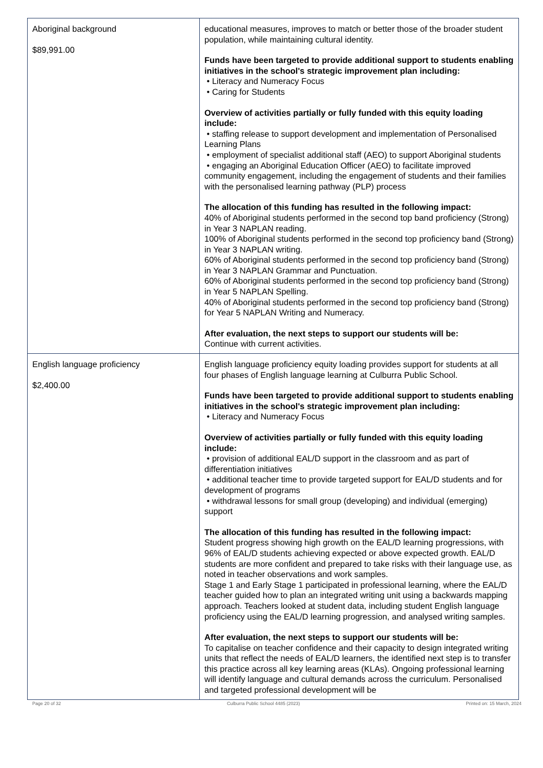| Aboriginal background $89,991.00 | educational measures, improves to match or better those of the broader student population, while maintaining cultural identity. Funds have been targeted to provide additional support to students enabling initiatives in the school's strategic improvement plan including: • Literacy and Numeracy Focus • Caring for Students Overview of activities partially or fully funded with this equity loading include: • staffing release to support development and implementation of Personalised Learning Plans • employment of specialist additional staff (AEO) to support Aboriginal students • engaging an Aboriginal Education Officer (AEO) to facilitate improved community engagement, including the engagement of students and their families with the personalised learning pathway (PLP) process The allocation of this funding has resulted in the following impact: 40% of Aboriginal students performed in the second top band proficiency (Strong) in Year 3 NAPLAN reading. 100% of Aboriginal students performed in the second top proficiency band (Strong) in Year 3 NAPLAN writing. 60% of Aboriginal students performed in the second top proficiency band (Strong) in Year 3 NAPLAN Grammar and Punctuation. 60% of Aboriginal students performed in the second top proficiency band (Strong) in Year 5 NAPLAN Spelling. 40% of Aboriginal students performed in the second top proficiency band (Strong) for Year 5 NAPLAN Writing and Numeracy. After evaluation, the next steps to support our students will be: Continue with current activities. |
| English language proficiency $2,400.00 | English language proficiency equity loading provides support for students at all four phases of English language learning at Culburra Public School. Funds have been targeted to provide additional support to students enabling initiatives in the school's strategic improvement plan including: • Literacy and Numeracy Focus Overview of activities partially or fully funded with this equity loading include: • provision of additional EAL/D support in the classroom and as part of differentiation initiatives • additional teacher time to provide targeted support for EAL/D students and for development of programs • withdrawal lessons for small group (developing) and individual (emerging) support The allocation of this funding has resulted in the following impact: Student progress showing high growth on the EAL/D learning progressions, with 96% of EAL/D students achieving expected or above expected growth. EAL/D students are more confident and prepared to take risks with their language use, as noted in teacher observations and work samples. Stage 1 and Early Stage 1 participated in professional learning, where the EAL/D teacher guided how to plan an integrated writing unit using a backwards mapping approach. Teachers looked at student data, including student English language proficiency using the EAL/D learning progression, and analysed writing samples. After evaluation, the next steps to support our students will be: To capitalise on teacher confidence and their capacity to design integrated writing units that reflect the needs of EAL/D learners, the identified next step is to transfer this practice across all key learning areas (KLAs). Ongoing professional learning will identify language and cultural demands across the curriculum. Personalised and targeted professional development will be |
Page 20 of 32 Culburra Public School 4485 (2023) Printed on: 15 March, 2024